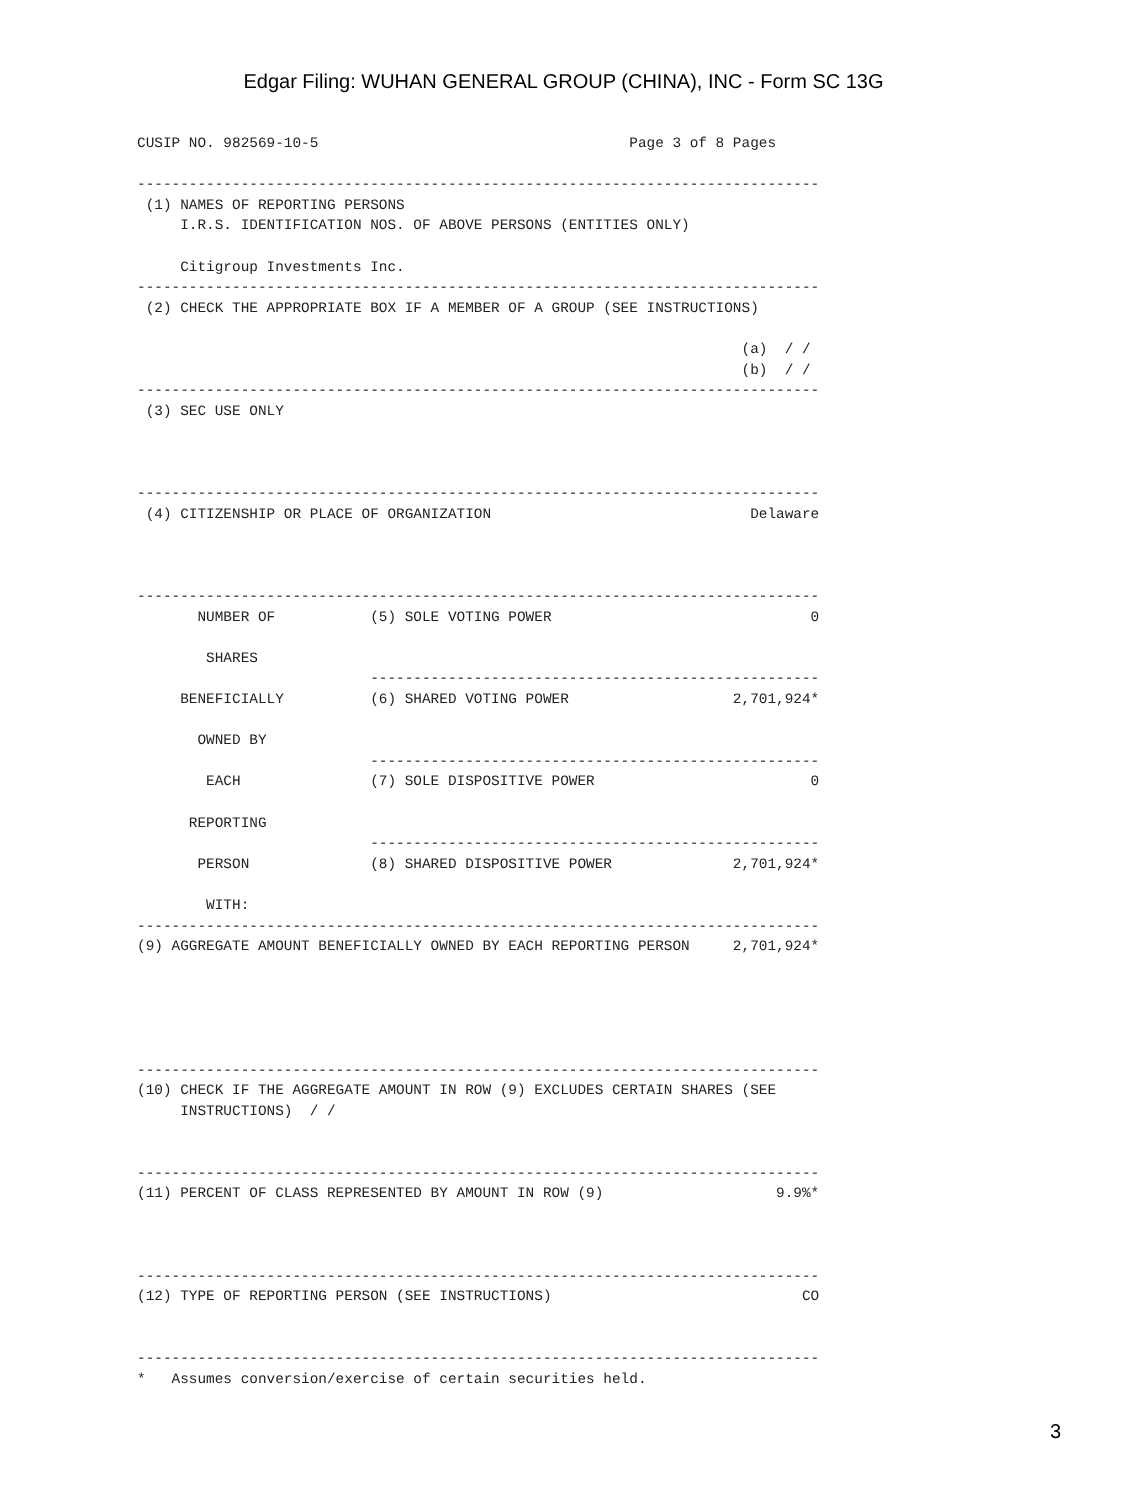Edgar Filing: WUHAN GENERAL GROUP (CHINA), INC - Form SC 13G
CUSIP NO. 982569-10-5                                    Page 3 of 8 Pages

-------------------------------------------------------------------------------
 (1) NAMES OF REPORTING PERSONS
     I.R.S. IDENTIFICATION NOS. OF ABOVE PERSONS (ENTITIES ONLY)

     Citigroup Investments Inc.
-------------------------------------------------------------------------------
 (2) CHECK THE APPROPRIATE BOX IF A MEMBER OF A GROUP (SEE INSTRUCTIONS)

                                                                      (a)  / /
                                                                      (b)  / /
-------------------------------------------------------------------------------
 (3) SEC USE ONLY



-------------------------------------------------------------------------------
 (4) CITIZENSHIP OR PLACE OF ORGANIZATION                              Delaware



-------------------------------------------------------------------------------
       NUMBER OF           (5) SOLE VOTING POWER                              0

        SHARES
                           ----------------------------------------------------
     BENEFICIALLY          (6) SHARED VOTING POWER                   2,701,924*

       OWNED BY
                           ----------------------------------------------------
        EACH               (7) SOLE DISPOSITIVE POWER                         0

      REPORTING
                           ----------------------------------------------------
       PERSON              (8) SHARED DISPOSITIVE POWER              2,701,924*

        WITH:
-------------------------------------------------------------------------------
(9) AGGREGATE AMOUNT BENEFICIALLY OWNED BY EACH REPORTING PERSON     2,701,924*





-------------------------------------------------------------------------------
(10) CHECK IF THE AGGREGATE AMOUNT IN ROW (9) EXCLUDES CERTAIN SHARES (SEE
     INSTRUCTIONS)  / /


-------------------------------------------------------------------------------
(11) PERCENT OF CLASS REPRESENTED BY AMOUNT IN ROW (9)                    9.9%*



-------------------------------------------------------------------------------
(12) TYPE OF REPORTING PERSON (SEE INSTRUCTIONS)                             CO


-------------------------------------------------------------------------------
*   Assumes conversion/exercise of certain securities held.
3